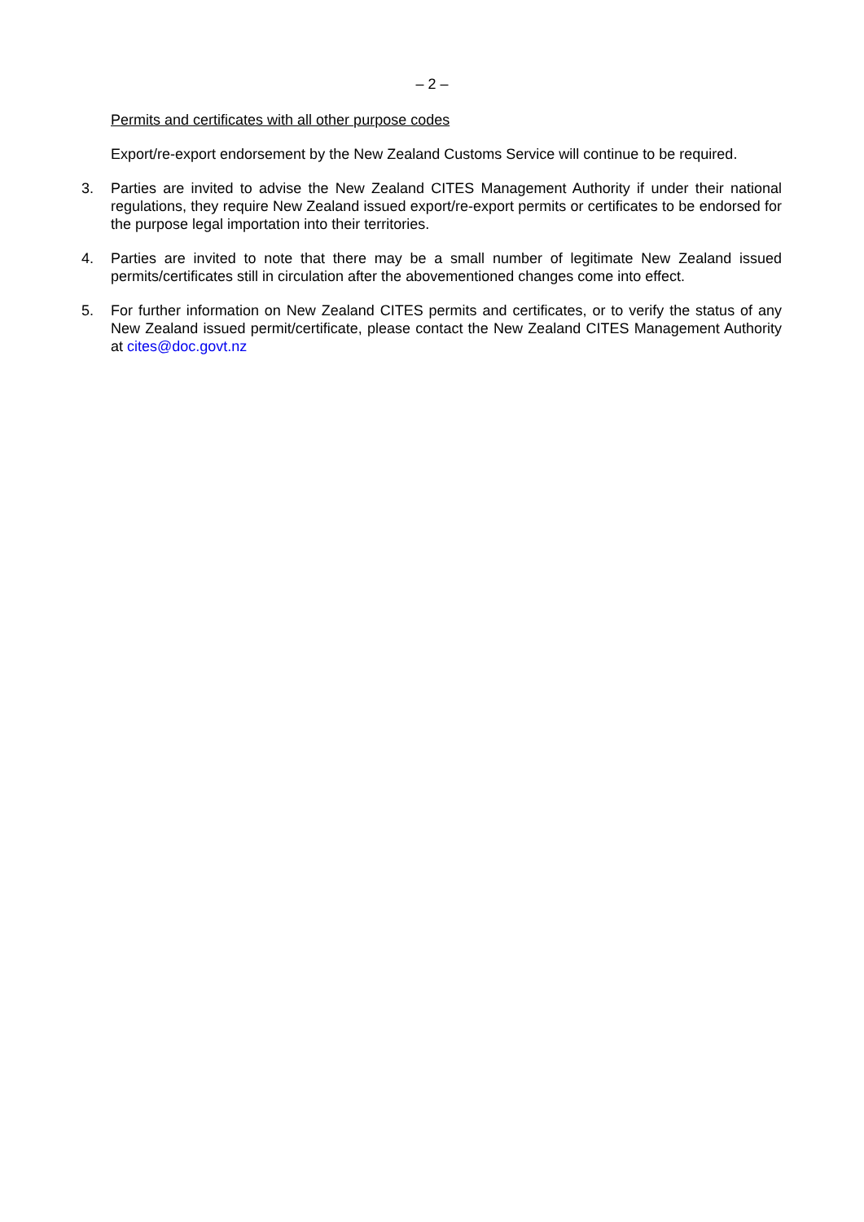– 2 –
Permits and certificates with all other purpose codes
Export/re-export endorsement by the New Zealand Customs Service will continue to be required.
3. Parties are invited to advise the New Zealand CITES Management Authority if under their national regulations, they require New Zealand issued export/re-export permits or certificates to be endorsed for the purpose legal importation into their territories.
4. Parties are invited to note that there may be a small number of legitimate New Zealand issued permits/certificates still in circulation after the abovementioned changes come into effect.
5. For further information on New Zealand CITES permits and certificates, or to verify the status of any New Zealand issued permit/certificate, please contact the New Zealand CITES Management Authority at cites@doc.govt.nz